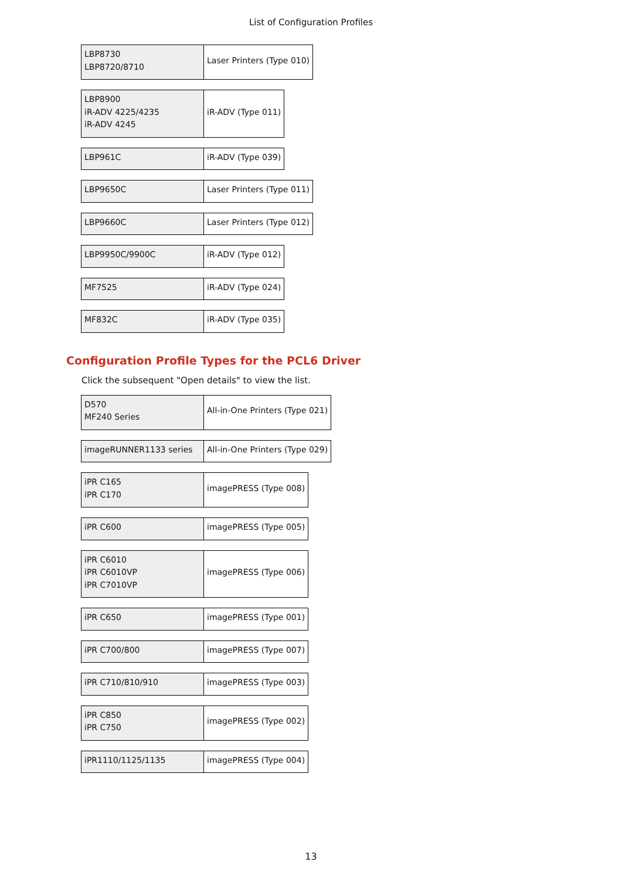List of Configuration Profiles
| LBP8730 LBP8720/8710 | Laser Printers (Type 010) |
| LBP8900 iR-ADV 4225/4235 iR-ADV 4245 | iR-ADV (Type 011) |
| LBP961C | iR-ADV (Type 039) |
| LBP9650C | Laser Printers (Type 011) |
| LBP9660C | Laser Printers (Type 012) |
| LBP9950C/9900C | iR-ADV (Type 012) |
| MF7525 | iR-ADV (Type 024) |
| MF832C | iR-ADV (Type 035) |
Configuration Profile Types for the PCL6 Driver
Click the subsequent "Open details" to view the list.
| D570 MF240 Series | All-in-One Printers (Type 021) |
| imageRUNNER1133 series | All-in-One Printers (Type 029) |
| iPR C165 iPR C170 | imagePRESS (Type 008) |
| iPR C600 | imagePRESS (Type 005) |
| iPR C6010 iPR C6010VP iPR C7010VP | imagePRESS (Type 006) |
| iPR C650 | imagePRESS (Type 001) |
| iPR C700/800 | imagePRESS (Type 007) |
| iPR C710/810/910 | imagePRESS (Type 003) |
| iPR C850 iPR C750 | imagePRESS (Type 002) |
| iPR1110/1125/1135 | imagePRESS (Type 004) |
13